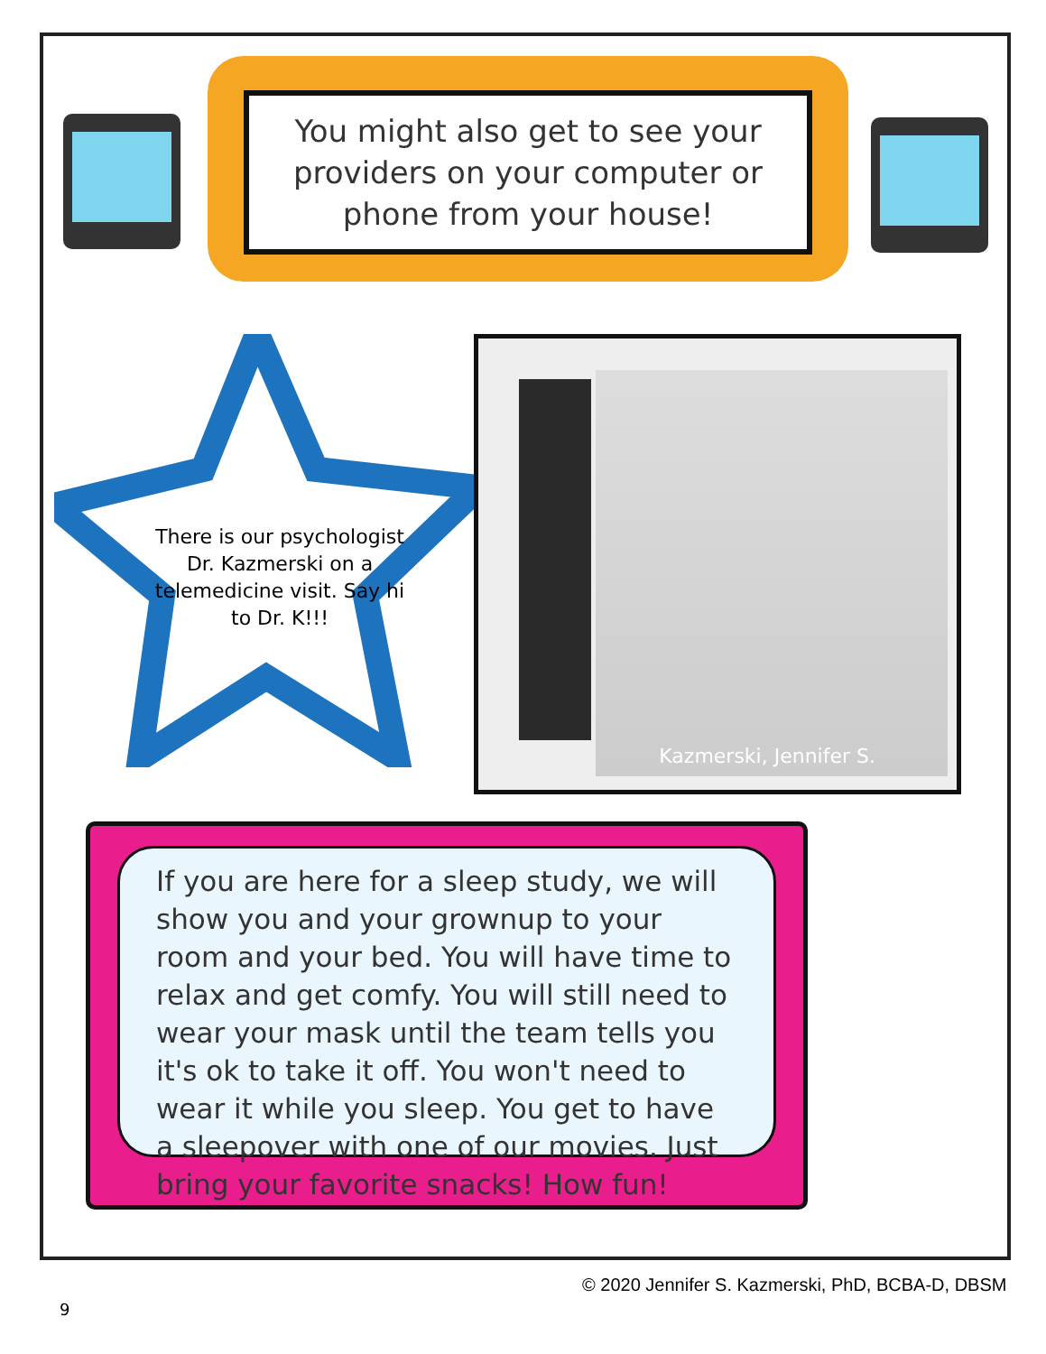You might also get to see your providers on your computer or phone from your house!
There is our psychologist Dr. Kazmerski on a telemedicine visit. Say hi to Dr. K!!!
Kazmerski, Jennifer S.
If you are here for a sleep study, we will show you and your grownup to your room and your bed. You will have time to relax and get comfy. You will still need to wear your mask until the team tells you it's ok to take it off. You won't need to wear it while you sleep. You get to have a sleepover with one of our movies. Just bring your favorite snacks! How fun!
© 2020 Jennifer S. Kazmerski, PhD, BCBA-D, DBSM
9